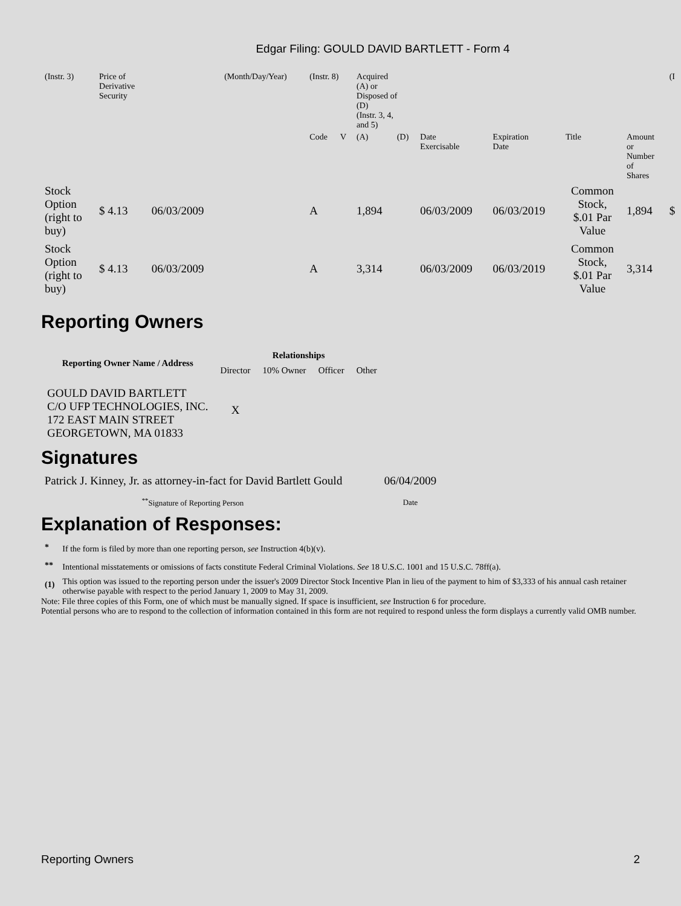Edgar Filing: GOULD DAVID BARTLETT - Form 4
| (Instr. 3) | Price of Derivative Security | | (Month/Day/Year) | (Instr. 8) | | Acquired (A) or Disposed of (D) (Instr. 3, 4, and 5) | | | | | | (I |
| | | | | Code | V | (A) | (D) | Date Exercisable | Expiration Date | Title | Amount or Number of Shares | |
| Stock Option (right to buy) | $ 4.13 | 06/03/2009 | | A | | 1,894 | | 06/03/2009 | 06/03/2019 | Common Stock, $.01 Par Value | 1,894 | $ |
| Stock Option (right to buy) | $ 4.13 | 06/03/2009 | | A | | 3,314 | | 06/03/2009 | 06/03/2019 | Common Stock, $.01 Par Value | 3,314 | |
Reporting Owners
| Reporting Owner Name / Address | Relationships | | | |
| --- | --- | --- | --- | --- |
| | Director | 10% Owner | Officer | Other |
| GOULD DAVID BARTLETT C/O UFP TECHNOLOGIES, INC. 172 EAST MAIN STREET GEORGETOWN, MA 01833 | X | | | |
Signatures
| Patrick J. Kinney, Jr. as attorney-in-fact for David Bartlett Gould | 06/04/2009 |
| <sup>**</sup> Signature of Reporting Person | Date |
Explanation of Responses:
| * | If the form is filed by more than one reporting person, see Instruction 4(b)(v). |
| ** | Intentional misstatements or omissions of facts constitute Federal Criminal Violations. See 18 U.S.C. 1001 and 15 U.S.C. 78ff(a). |
| (1) | This option was issued to the reporting person under the issuer's 2009 Director Stock Incentive Plan in lieu of the payment to him of $3,333 of his annual cash retainer otherwise payable with respect to the period January 1, 2009 to May 31, 2009. |
Note: File three copies of this Form, one of which must be manually signed. If space is insufficient, see Instruction 6 for procedure.
Potential persons who are to respond to the collection of information contained in this form are not required to respond unless the form displays a currently valid OMB number.
Reporting Owners 2